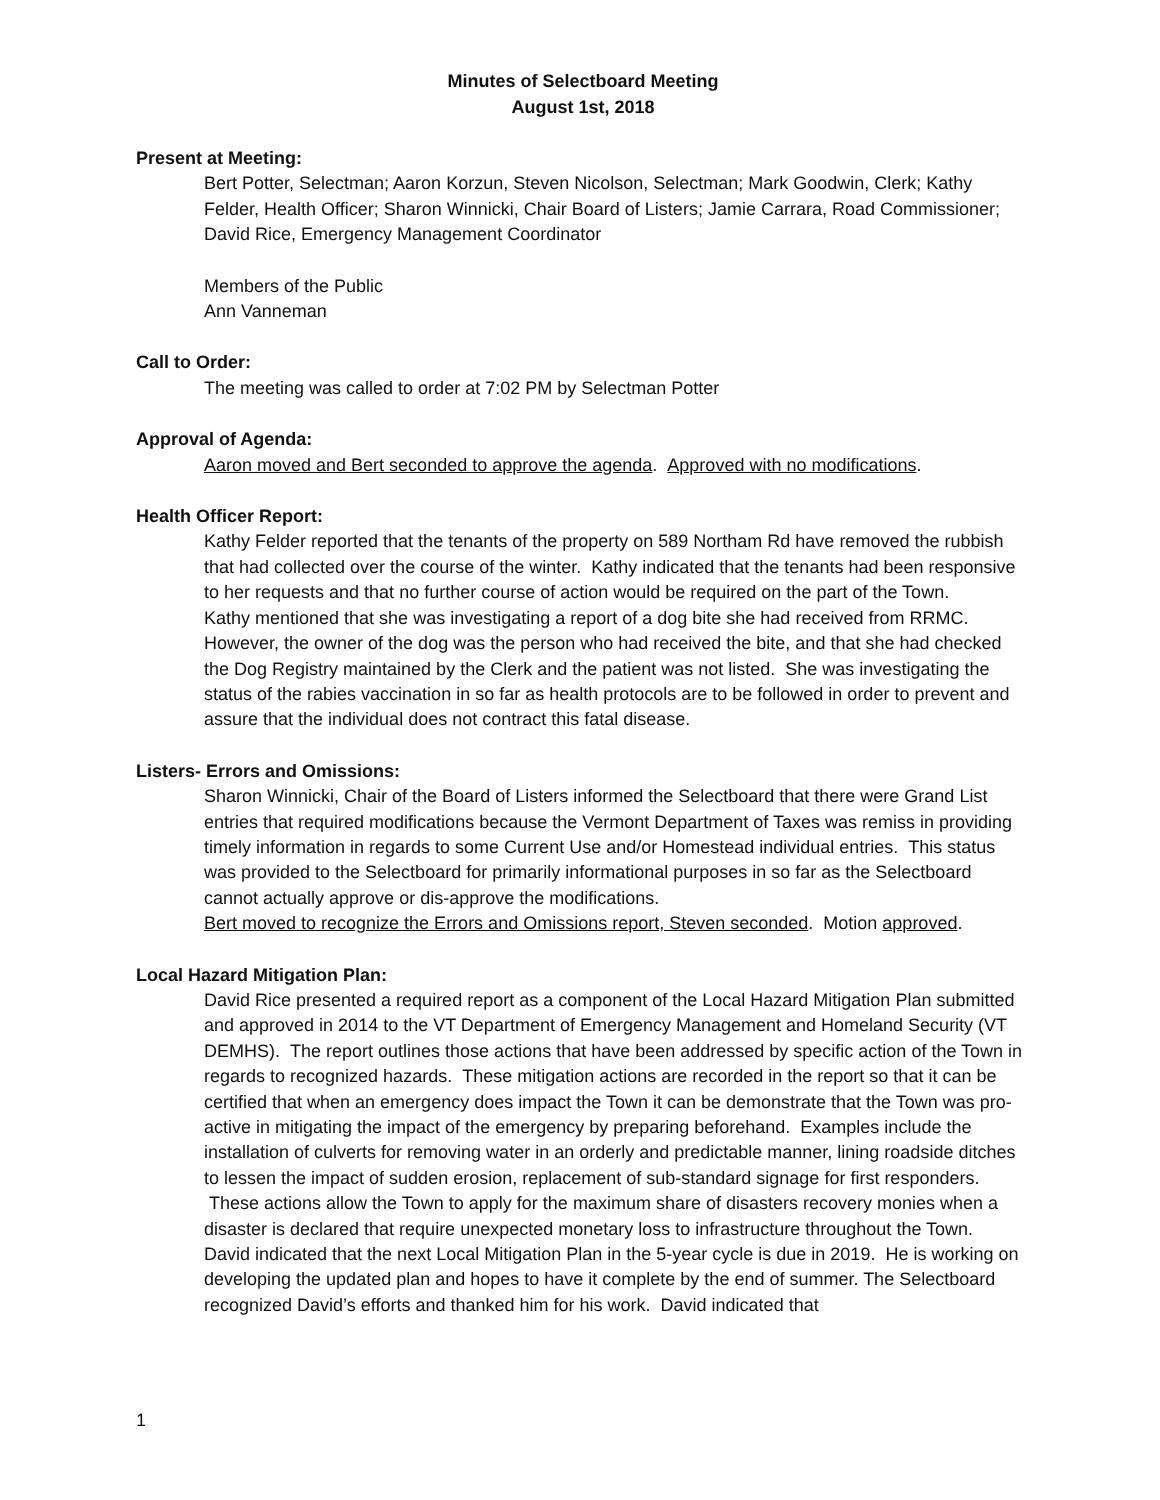Minutes of Selectboard Meeting
August 1st, 2018
Present at Meeting:
Bert Potter, Selectman; Aaron Korzun, Steven Nicolson, Selectman; Mark Goodwin, Clerk; Kathy Felder, Health Officer; Sharon Winnicki, Chair Board of Listers; Jamie Carrara, Road Commissioner; David Rice, Emergency Management Coordinator
Members of the Public
Ann Vanneman
Call to Order:
The meeting was called to order at 7:02 PM by Selectman Potter
Approval of Agenda:
Aaron moved and Bert seconded to approve the agenda. Approved with no modifications.
Health Officer Report:
Kathy Felder reported that the tenants of the property on 589 Northam Rd have removed the rubbish that had collected over the course of the winter. Kathy indicated that the tenants had been responsive to her requests and that no further course of action would be required on the part of the Town.
Kathy mentioned that she was investigating a report of a dog bite she had received from RRMC. However, the owner of the dog was the person who had received the bite, and that she had checked the Dog Registry maintained by the Clerk and the patient was not listed. She was investigating the status of the rabies vaccination in so far as health protocols are to be followed in order to prevent and assure that the individual does not contract this fatal disease.
Listers- Errors and Omissions:
Sharon Winnicki, Chair of the Board of Listers informed the Selectboard that there were Grand List entries that required modifications because the Vermont Department of Taxes was remiss in providing timely information in regards to some Current Use and/or Homestead individual entries. This status was provided to the Selectboard for primarily informational purposes in so far as the Selectboard cannot actually approve or dis-approve the modifications.
Bert moved to recognize the Errors and Omissions report, Steven seconded. Motion approved.
Local Hazard Mitigation Plan:
David Rice presented a required report as a component of the Local Hazard Mitigation Plan submitted and approved in 2014 to the VT Department of Emergency Management and Homeland Security (VT DEMHS). The report outlines those actions that have been addressed by specific action of the Town in regards to recognized hazards. These mitigation actions are recorded in the report so that it can be certified that when an emergency does impact the Town it can be demonstrate that the Town was pro-active in mitigating the impact of the emergency by preparing beforehand. Examples include the installation of culverts for removing water in an orderly and predictable manner, lining roadside ditches to lessen the impact of sudden erosion, replacement of sub-standard signage for first responders. These actions allow the Town to apply for the maximum share of disasters recovery monies when a disaster is declared that require unexpected monetary loss to infrastructure throughout the Town.
David indicated that the next Local Mitigation Plan in the 5-year cycle is due in 2019. He is working on developing the updated plan and hopes to have it complete by the end of summer. The Selectboard recognized David’s efforts and thanked him for his work. David indicated that
1